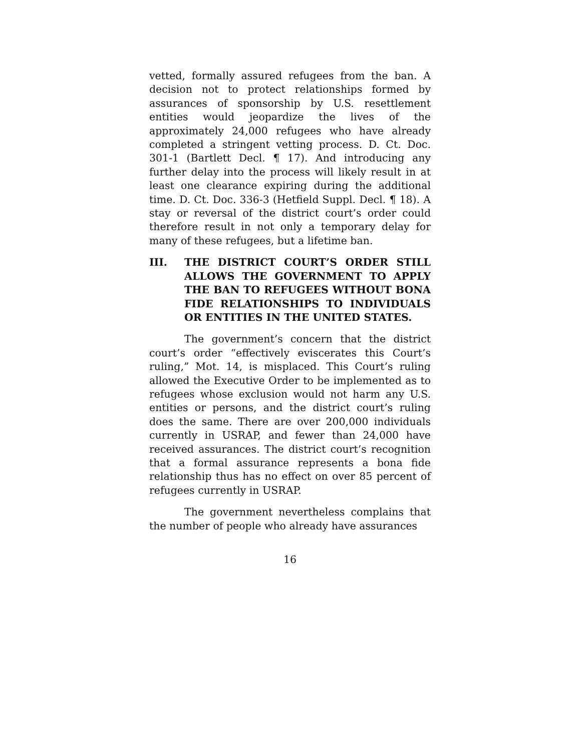vetted, formally assured refugees from the ban. A decision not to protect relationships formed by assurances of sponsorship by U.S. resettlement entities would jeopardize the lives of the approximately 24,000 refugees who have already completed a stringent vetting process. D. Ct. Doc. 301-1 (Bartlett Decl. ¶ 17). And introducing any further delay into the process will likely result in at least one clearance expiring during the additional time. D. Ct. Doc. 336-3 (Hetfield Suppl. Decl. ¶ 18). A stay or reversal of the district court’s order could therefore result in not only a temporary delay for many of these refugees, but a lifetime ban.
III. THE DISTRICT COURT’S ORDER STILL ALLOWS THE GOVERNMENT TO APPLY THE BAN TO REFUGEES WITHOUT BONA FIDE RELATIONSHIPS TO INDIVIDUALS OR ENTITIES IN THE UNITED STATES.
The government’s concern that the district court’s order “effectively eviscerates this Court’s ruling,” Mot. 14, is misplaced. This Court’s ruling allowed the Executive Order to be implemented as to refugees whose exclusion would not harm any U.S. entities or persons, and the district court’s ruling does the same. There are over 200,000 individuals currently in USRAP, and fewer than 24,000 have received assurances. The district court’s recognition that a formal assurance represents a bona fide relationship thus has no effect on over 85 percent of refugees currently in USRAP.
The government nevertheless complains that the number of people who already have assurances
16